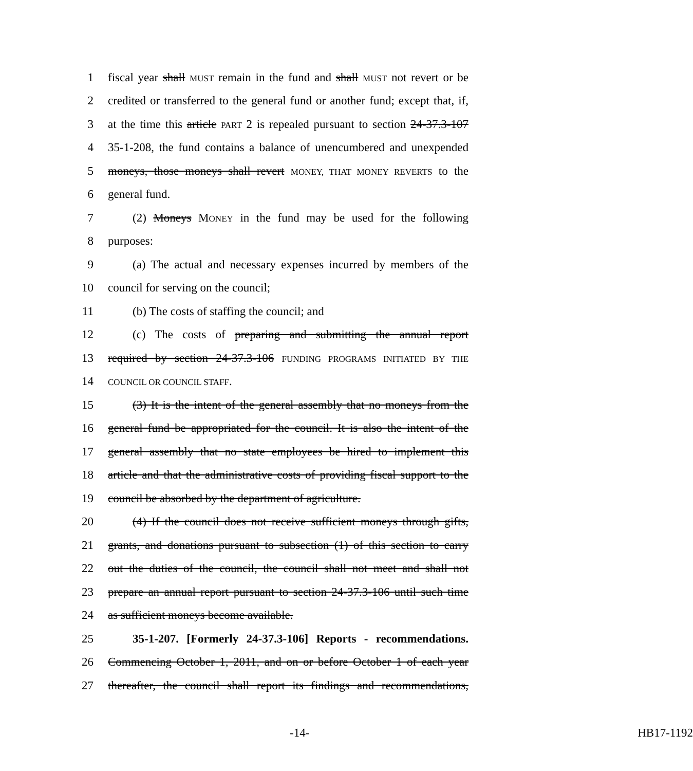1 fiscal year shall MUST remain in the fund and shall MUST not revert or be
2 credited or transferred to the general fund or another fund; except that, if,
3 at the time this article PART 2 is repealed pursuant to section 24-37.3-107
4 35-1-208, the fund contains a balance of unencumbered and unexpended
5 moneys, those moneys shall revert MONEY, THAT MONEY REVERTS to the
6 general fund.
7 (2) Moneys MONEY in the fund may be used for the following
8 purposes:
9 (a) The actual and necessary expenses incurred by members of the
10 council for serving on the council;
11 (b) The costs of staffing the council; and
12 (c) The costs of preparing and submitting the annual report
13 required by section 24-37.3-106 FUNDING PROGRAMS INITIATED BY THE
14 COUNCIL OR COUNCIL STAFF.
15 (3) It is the intent of the general assembly that no moneys from the
16 general fund be appropriated for the council. It is also the intent of the
17 general assembly that no state employees be hired to implement this
18 article and that the administrative costs of providing fiscal support to the
19 council be absorbed by the department of agriculture.
20 (4) If the council does not receive sufficient moneys through gifts,
21 grants, and donations pursuant to subsection (1) of this section to carry
22 out the duties of the council, the council shall not meet and shall not
23 prepare an annual report pursuant to section 24-37.3-106 until such time
24 as sufficient moneys become available.
25 35-1-207. [Formerly 24-37.3-106] Reports - recommendations.
26 Commencing October 1, 2011, and on or before October 1 of each year
27 thereafter, the council shall report its findings and recommendations,
-14- HB17-1192